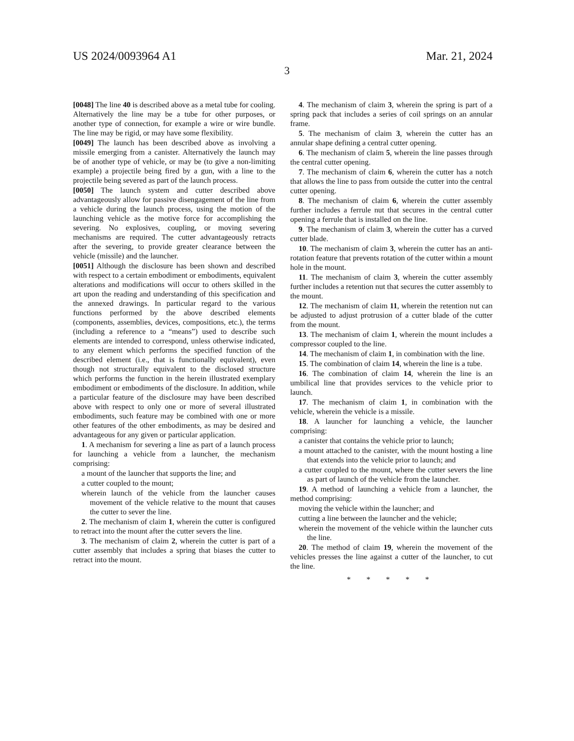US 2024/0093964 A1 Mar. 21, 2024
3
[0048] The line 40 is described above as a metal tube for cooling. Alternatively the line may be a tube for other purposes, or another type of connection, for example a wire or wire bundle. The line may be rigid, or may have some flexibility.
[0049] The launch has been described above as involving a missile emerging from a canister. Alternatively the launch may be of another type of vehicle, or may be (to give a non-limiting example) a projectile being fired by a gun, with a line to the projectile being severed as part of the launch process.
[0050] The launch system and cutter described above advantageously allow for passive disengagement of the line from a vehicle during the launch process, using the motion of the launching vehicle as the motive force for accomplishing the severing. No explosives, coupling, or moving severing mechanisms are required. The cutter advantageously retracts after the severing, to provide greater clearance between the vehicle (missile) and the launcher.
[0051] Although the disclosure has been shown and described with respect to a certain embodiment or embodiments, equivalent alterations and modifications will occur to others skilled in the art upon the reading and understanding of this specification and the annexed drawings. In particular regard to the various functions performed by the above described elements (components, assemblies, devices, compositions, etc.), the terms (including a reference to a “means”) used to describe such elements are intended to correspond, unless otherwise indicated, to any element which performs the specified function of the described element (i.e., that is functionally equivalent), even though not structurally equivalent to the disclosed structure which performs the function in the herein illustrated exemplary embodiment or embodiments of the disclosure. In addition, while a particular feature of the disclosure may have been described above with respect to only one or more of several illustrated embodiments, such feature may be combined with one or more other features of the other embodiments, as may be desired and advantageous for any given or particular application.
1. A mechanism for severing a line as part of a launch process for launching a vehicle from a launcher, the mechanism comprising:
a mount of the launcher that supports the line; and
a cutter coupled to the mount;
wherein launch of the vehicle from the launcher causes movement of the vehicle relative to the mount that causes the cutter to sever the line.
2. The mechanism of claim 1, wherein the cutter is configured to retract into the mount after the cutter severs the line.
3. The mechanism of claim 2, wherein the cutter is part of a cutter assembly that includes a spring that biases the cutter to retract into the mount.
4. The mechanism of claim 3, wherein the spring is part of a spring pack that includes a series of coil springs on an annular frame.
5. The mechanism of claim 3, wherein the cutter has an annular shape defining a central cutter opening.
6. The mechanism of claim 5, wherein the line passes through the central cutter opening.
7. The mechanism of claim 6, wherein the cutter has a notch that allows the line to pass from outside the cutter into the central cutter opening.
8. The mechanism of claim 6, wherein the cutter assembly further includes a ferrule nut that secures in the central cutter opening a ferrule that is installed on the line.
9. The mechanism of claim 3, wherein the cutter has a curved cutter blade.
10. The mechanism of claim 3, wherein the cutter has an anti-rotation feature that prevents rotation of the cutter within a mount hole in the mount.
11. The mechanism of claim 3, wherein the cutter assembly further includes a retention nut that secures the cutter assembly to the mount.
12. The mechanism of claim 11, wherein the retention nut can be adjusted to adjust protrusion of a cutter blade of the cutter from the mount.
13. The mechanism of claim 1, wherein the mount includes a compressor coupled to the line.
14. The mechanism of claim 1, in combination with the line.
15. The combination of claim 14, wherein the line is a tube.
16. The combination of claim 14, wherein the line is an umbilical line that provides services to the vehicle prior to launch.
17. The mechanism of claim 1, in combination with the vehicle, wherein the vehicle is a missile.
18. A launcher for launching a vehicle, the launcher comprising:
a canister that contains the vehicle prior to launch;
a mount attached to the canister, with the mount hosting a line that extends into the vehicle prior to launch; and
a cutter coupled to the mount, where the cutter severs the line as part of launch of the vehicle from the launcher.
19. A method of launching a vehicle from a launcher, the method comprising:
moving the vehicle within the launcher; and
cutting a line between the launcher and the vehicle;
wherein the movement of the vehicle within the launcher cuts the line.
20. The method of claim 19, wherein the movement of the vehicles presses the line against a cutter of the launcher, to cut the line.
* * * * *